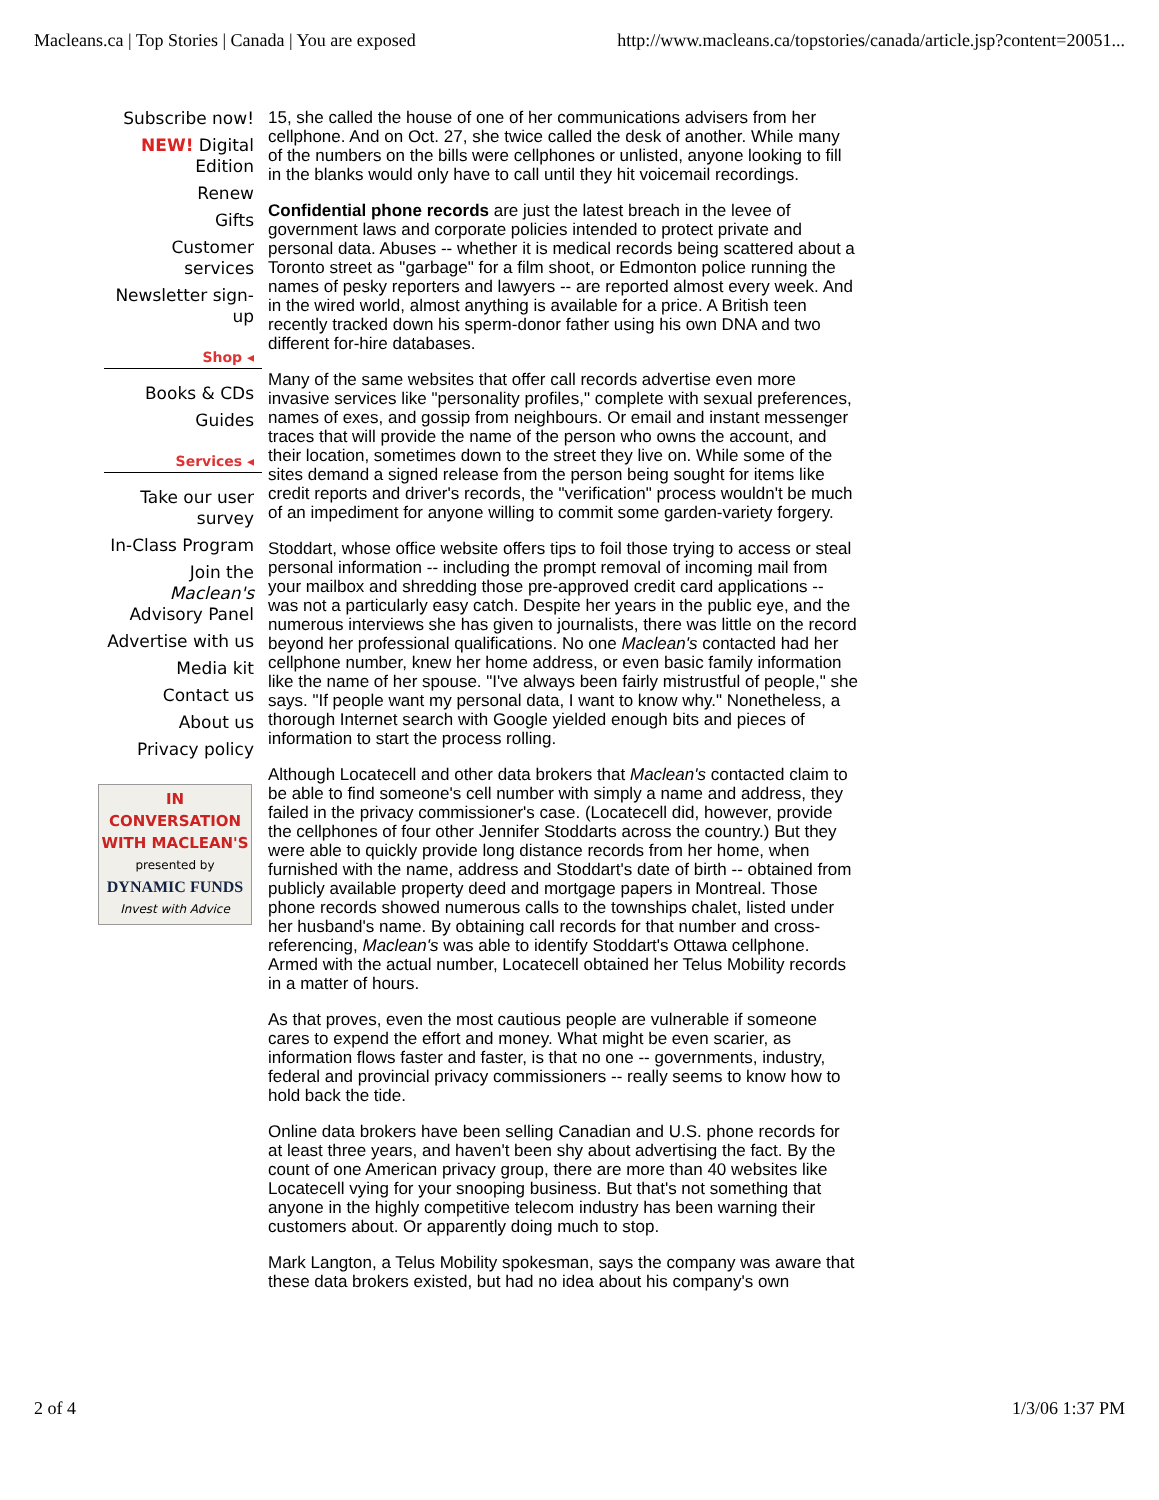Macleans.ca | Top Stories | Canada | You are exposed http://www.macleans.ca/topstories/canada/article.jsp?content=20051...
Subscribe now!
NEW! Digital Edition
Renew
Gifts
Customer services
Newsletter sign-up
Shop ◂
Books & CDs
Guides
Services ◂
Take our user survey
In-Class Program
Join the Maclean's Advisory Panel
Advertise with us
Media kit
Contact us
About us
Privacy policy
IN CONVERSATION WITH MACLEAN'S
presented by
DYNAMIC FUNDS
Invest with Advice
15, she called the house of one of her communications advisers from her cellphone. And on Oct. 27, she twice called the desk of another. While many of the numbers on the bills were cellphones or unlisted, anyone looking to fill in the blanks would only have to call until they hit voicemail recordings.
Confidential phone records are just the latest breach in the levee of government laws and corporate policies intended to protect private and personal data. Abuses -- whether it is medical records being scattered about a Toronto street as "garbage" for a film shoot, or Edmonton police running the names of pesky reporters and lawyers -- are reported almost every week. And in the wired world, almost anything is available for a price. A British teen recently tracked down his sperm-donor father using his own DNA and two different for-hire databases.
Many of the same websites that offer call records advertise even more invasive services like "personality profiles," complete with sexual preferences, names of exes, and gossip from neighbours. Or email and instant messenger traces that will provide the name of the person who owns the account, and their location, sometimes down to the street they live on. While some of the sites demand a signed release from the person being sought for items like credit reports and driver's records, the "verification" process wouldn't be much of an impediment for anyone willing to commit some garden-variety forgery.
Stoddart, whose office website offers tips to foil those trying to access or steal personal information -- including the prompt removal of incoming mail from your mailbox and shredding those pre-approved credit card applications -- was not a particularly easy catch. Despite her years in the public eye, and the numerous interviews she has given to journalists, there was little on the record beyond her professional qualifications. No one Maclean's contacted had her cellphone number, knew her home address, or even basic family information like the name of her spouse. "I've always been fairly mistrustful of people," she says. "If people want my personal data, I want to know why." Nonetheless, a thorough Internet search with Google yielded enough bits and pieces of information to start the process rolling.
Although Locatecell and other data brokers that Maclean's contacted claim to be able to find someone's cell number with simply a name and address, they failed in the privacy commissioner's case. (Locatecell did, however, provide the cellphones of four other Jennifer Stoddarts across the country.) But they were able to quickly provide long distance records from her home, when furnished with the name, address and Stoddart's date of birth -- obtained from publicly available property deed and mortgage papers in Montreal. Those phone records showed numerous calls to the townships chalet, listed under her husband's name. By obtaining call records for that number and cross-referencing, Maclean's was able to identify Stoddart's Ottawa cellphone. Armed with the actual number, Locatecell obtained her Telus Mobility records in a matter of hours.
As that proves, even the most cautious people are vulnerable if someone cares to expend the effort and money. What might be even scarier, as information flows faster and faster, is that no one -- governments, industry, federal and provincial privacy commissioners -- really seems to know how to hold back the tide.
Online data brokers have been selling Canadian and U.S. phone records for at least three years, and haven't been shy about advertising the fact. By the count of one American privacy group, there are more than 40 websites like Locatecell vying for your snooping business. But that's not something that anyone in the highly competitive telecom industry has been warning their customers about. Or apparently doing much to stop.
Mark Langton, a Telus Mobility spokesman, says the company was aware that these data brokers existed, but had no idea about his company's own
2 of 4 1/3/06 1:37 PM